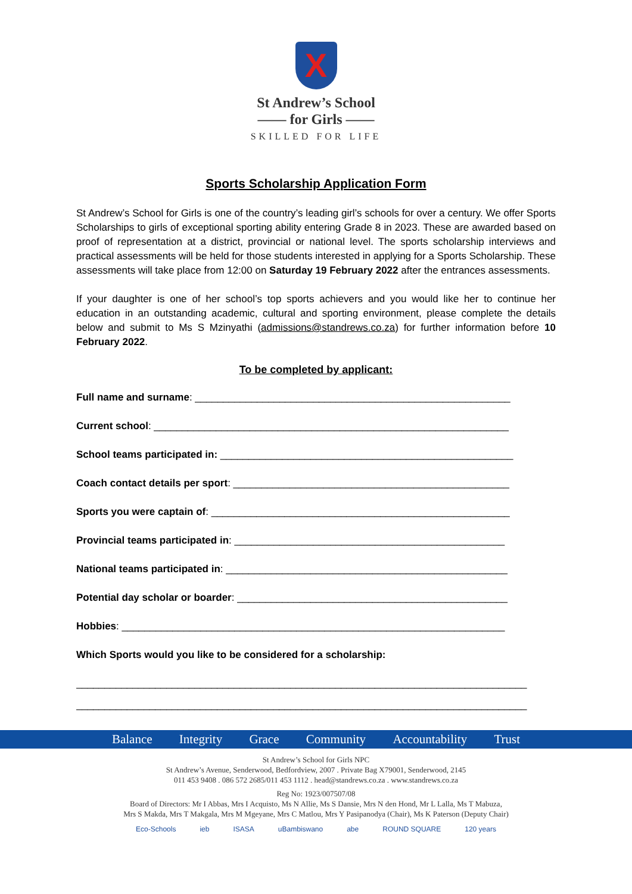X
St Andrew’s School
—— for Girls ——
SKILLED FOR LIFE
Sports Scholarship Application Form
St Andrew’s School for Girls is one of the country’s leading girl’s schools for over a century. We offer Sports Scholarships to girls of exceptional sporting ability entering Grade 8 in 2023. These are awarded based on proof of representation at a district, provincial or national level. The sports scholarship interviews and practical assessments will be held for those students interested in applying for a Sports Scholarship. These assessments will take place from 12:00 on Saturday 19 February 2022 after the entrances assessments.
If your daughter is one of her school’s top sports achievers and you would like her to continue her education in an outstanding academic, cultural and sporting environment, please complete the details below and submit to Ms S Mzinyathi (admissions@standrews.co.za) for further information before 10 February 2022.
To be completed by applicant:
Full name and surname: ________________________________________________________
Current school: _______________________________________________________________
School teams participated in: ____________________________________________________
Coach contact details per sport: _________________________________________________
Sports you were captain of: _____________________________________________________
Provincial teams participated in: ________________________________________________
National teams participated in: __________________________________________________
Potential day scholar or boarder: ________________________________________________
Hobbies: ____________________________________________________________________
Which Sports would you like to be considered for a scholarship:
________________________________________________________________________________
________________________________________________________________________________
Balance Integrity Grace Community Accountability Trust
St Andrew’s School for Girls NPC
St Andrew’s Avenue, Senderwood, Bedfordview, 2007 . Private Bag X79001, Senderwood, 2145
011 453 9408 . 086 572 2685/011 453 1112 . head@standrews.co.za . www.standrews.co.za
Reg No: 1923/007507/08
Board of Directors: Mr I Abbas, Mrs I Acquisto, Ms N Allie, Ms S Dansie, Mrs N den Hond, Mr L Lalla, Ms T Mabuza,
Mrs S Makda, Mrs T Makgala, Mrs M Mgeyane, Mrs C Matlou, Mrs Y Pasipanodya (Chair), Ms K Paterson (Deputy Chair)
Eco-Schools ieb ISASA uBambiswano abe ROUND SQUARE 120 years